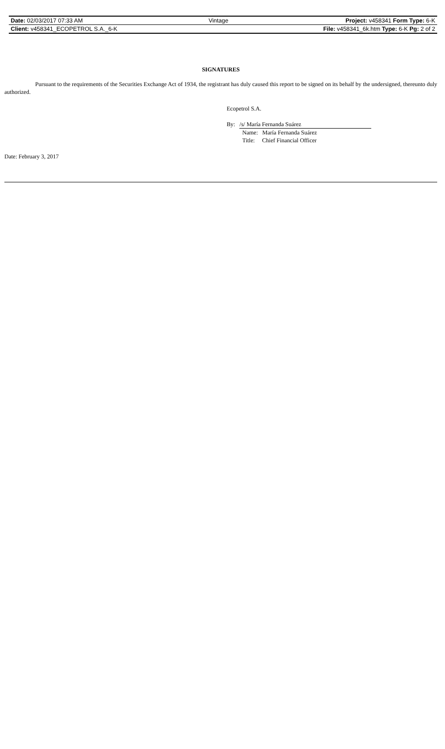| Date: 02/03/2017 07:33 AM | Vintage | Project: v458341 Form Type: 6-K |
| Client: v458341_ECOPETROL S.A._6-K | | File: v458341_6k.htm Type: 6-K Pg: 2 of 2 |
SIGNATURES
Pursuant to the requirements of the Securities Exchange Act of 1934, the registrant has duly caused this report to be signed on its behalf by the undersigned, thereunto duly authorized.
Ecopetrol S.A.
By: /s/ María Fernanda Suárez
Name: María Fernanda Suárez
Title: Chief Financial Officer
Date: February 3, 2017